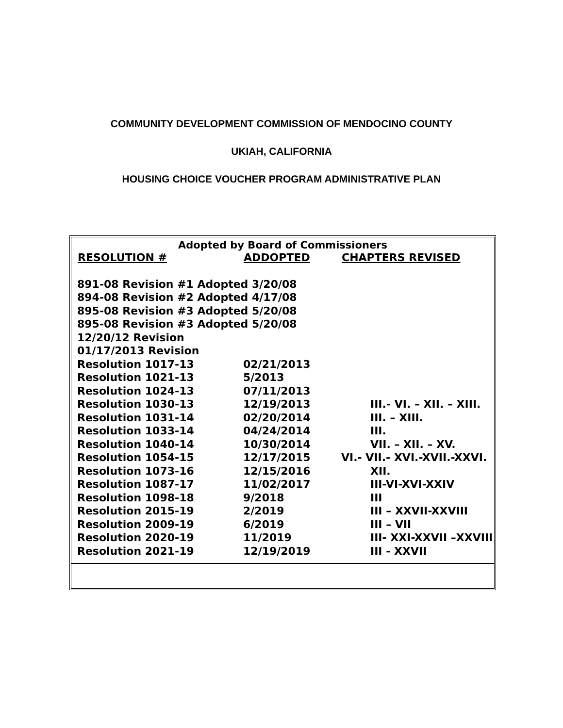COMMUNITY DEVELOPMENT COMMISSION OF MENDOCINO COUNTY
UKIAH, CALIFORNIA
HOUSING CHOICE VOUCHER PROGRAM ADMINISTRATIVE PLAN
Adopted by Board of Commissioners
| RESOLUTION # | ADDOPTED | CHAPTERS REVISED |
| --- | --- | --- |
| 891-08 Revision #1 Adopted 3/20/08 | | |
| 894-08 Revision #2 Adopted 4/17/08 | | |
| 895-08 Revision #3 Adopted 5/20/08 | | |
| 895-08 Revision #3 Adopted 5/20/08 | | |
| 12/20/12 Revision | | |
| 01/17/2013 Revision | | |
| Resolution 1017-13 | 02/21/2013 | |
| Resolution 1021-13 | 5/2013 | |
| Resolution 1024-13 | 07/11/2013 | |
| Resolution 1030-13 | 12/19/2013 | III.- VI. – XII. – XIII. |
| Resolution 1031-14 | 02/20/2014 | III. – XIII. |
| Resolution 1033-14 | 04/24/2014 | III. |
| Resolution 1040-14 | 10/30/2014 | VII. – XII. – XV. |
| Resolution 1054-15 | 12/17/2015 | VI.- VII.- XVI.-XVII.-XXVI. |
| Resolution 1073-16 | 12/15/2016 | XII. |
| Resolution 1087-17 | 11/02/2017 | III-VI-XVI-XXIV |
| Resolution 1098-18 | 9/2018 | III |
| Resolution 2015-19 | 2/2019 | III – XXVII-XXVIII |
| Resolution 2009-19 | 6/2019 | III – VII |
| Resolution 2020-19 | 11/2019 | III- XXI-XXVII –XXVIII |
| Resolution 2021-19 | 12/19/2019 | III - XXVII |